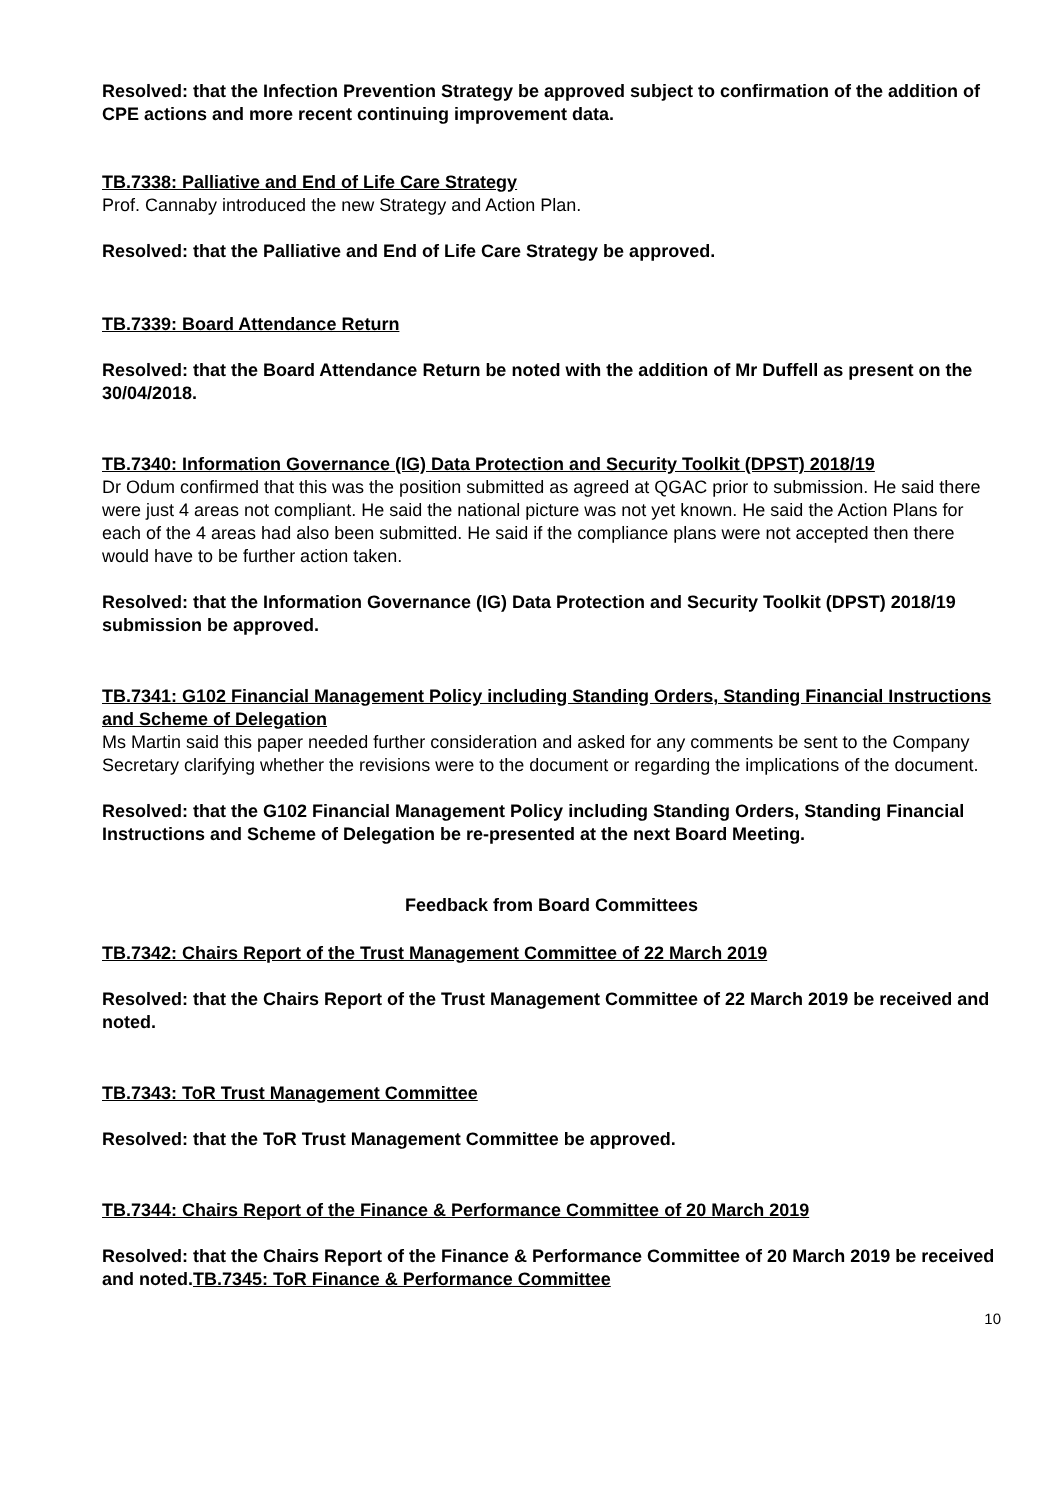Resolved: that the Infection Prevention Strategy be approved subject to confirmation of the addition of CPE actions and more recent continuing improvement data.
TB.7338: Palliative and End of Life Care Strategy
Prof. Cannaby introduced the new Strategy and Action Plan.
Resolved: that the Palliative and End of Life Care Strategy be approved.
TB.7339: Board Attendance Return
Resolved: that the Board Attendance Return be noted with the addition of Mr Duffell as present on the 30/04/2018.
TB.7340: Information Governance (IG) Data Protection and Security Toolkit (DPST) 2018/19
Dr Odum confirmed that this was the position submitted as agreed at QGAC prior to submission. He said there were just 4 areas not compliant. He said the national picture was not yet known. He said the Action Plans for each of the 4 areas had also been submitted. He said if the compliance plans were not accepted then there would have to be further action taken.
Resolved: that the Information Governance (IG) Data Protection and Security Toolkit (DPST) 2018/19 submission be approved.
TB.7341: G102 Financial Management Policy including Standing Orders, Standing Financial Instructions and Scheme of Delegation
Ms Martin said this paper needed further consideration and asked for any comments be sent to the Company Secretary clarifying whether the revisions were to the document or regarding the implications of the document.
Resolved: that the G102 Financial Management Policy including Standing Orders, Standing Financial Instructions and Scheme of Delegation be re-presented at the next Board Meeting.
Feedback from Board Committees
TB.7342: Chairs Report of the Trust Management Committee of 22 March 2019
Resolved: that the Chairs Report of the Trust Management Committee of 22 March 2019 be received and noted.
TB.7343: ToR Trust Management Committee
Resolved: that the ToR Trust Management Committee be approved.
TB.7344: Chairs Report of the Finance & Performance Committee of 20 March 2019
Resolved: that the Chairs Report of the Finance & Performance Committee of 20 March 2019 be received and noted.TB.7345: ToR Finance & Performance Committee
10